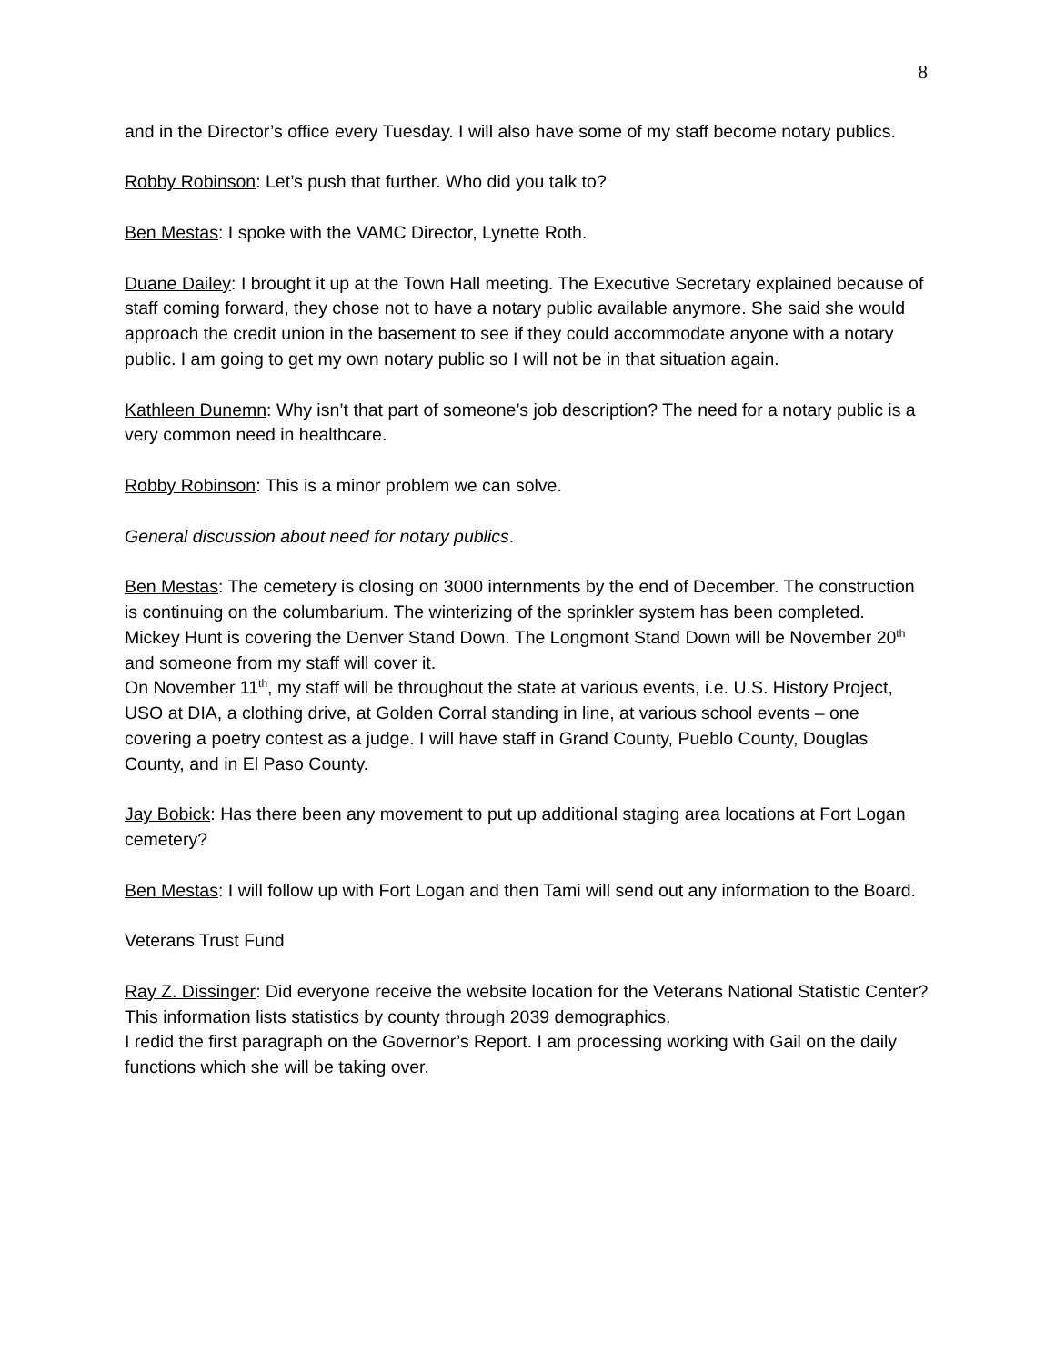8
and in the Director’s office every Tuesday. I will also have some of my staff become notary publics.
Robby Robinson: Let’s push that further. Who did you talk to?
Ben Mestas: I spoke with the VAMC Director, Lynette Roth.
Duane Dailey: I brought it up at the Town Hall meeting. The Executive Secretary explained because of staff coming forward, they chose not to have a notary public available anymore. She said she would approach the credit union in the basement to see if they could accommodate anyone with a notary public. I am going to get my own notary public so I will not be in that situation again.
Kathleen Dunemn: Why isn’t that part of someone’s job description? The need for a notary public is a very common need in healthcare.
Robby Robinson: This is a minor problem we can solve.
General discussion about need for notary publics.
Ben Mestas: The cemetery is closing on 3000 internments by the end of December. The construction is continuing on the columbarium. The winterizing of the sprinkler system has been completed.
Mickey Hunt is covering the Denver Stand Down. The Longmont Stand Down will be November 20<sup>th</sup> and someone from my staff will cover it.
On November 11<sup>th</sup>, my staff will be throughout the state at various events, i.e. U.S. History Project, USO at DIA, a clothing drive, at Golden Corral standing in line, at various school events – one covering a poetry contest as a judge. I will have staff in Grand County, Pueblo County, Douglas County, and in El Paso County.
Jay Bobick: Has there been any movement to put up additional staging area locations at Fort Logan cemetery?
Ben Mestas: I will follow up with Fort Logan and then Tami will send out any information to the Board.
Veterans Trust Fund
Ray Z. Dissinger: Did everyone receive the website location for the Veterans National Statistic Center? This information lists statistics by county through 2039 demographics.
I redid the first paragraph on the Governor’s Report. I am processing working with Gail on the daily functions which she will be taking over.